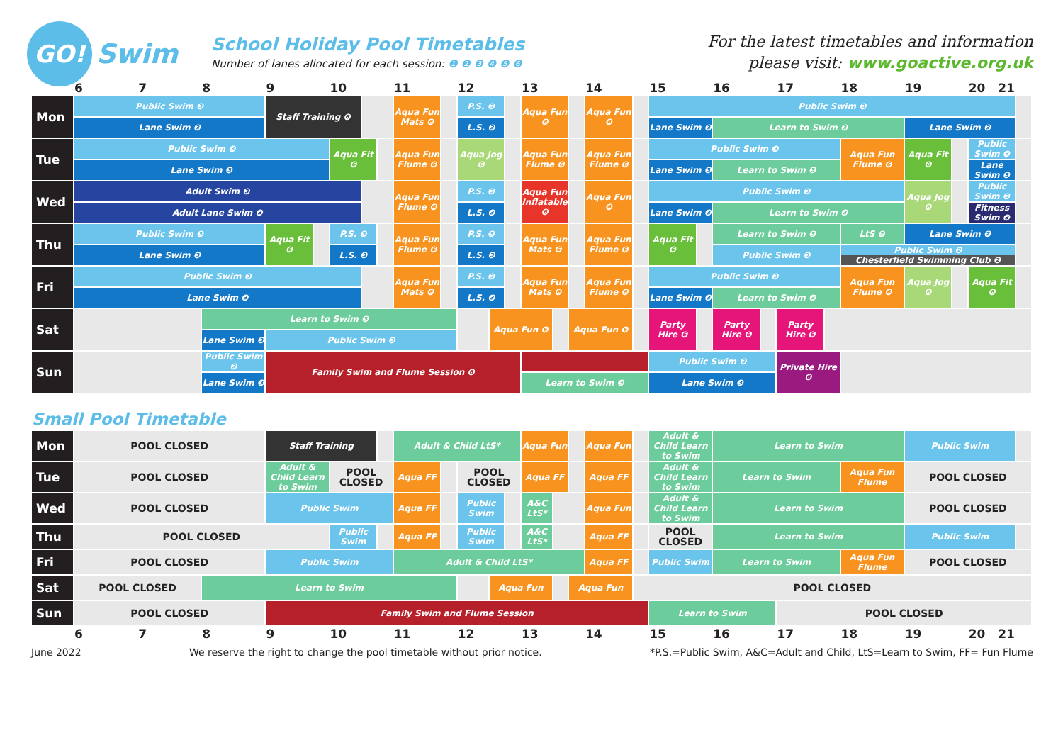GO!
Swim
School Holiday Pool Timetables
Number of lanes allocated for each session: ❶ ❷ ❸ ❹ ❺ ❻
For the latest timetables and information
please visit: www.goactive.org.uk
| | 6 | 7 | 8 | 9 | | 10 | | | 11 | | 12 | | | 13 | | | 14 | | 15 | | 16 | | 17 | | 18 | 19 | | 20 21 | |
| Mon | Public Swim ❸ | | | Staff Training ❻ | | | | | Aqua Fun Mats ❻ | | P.S. ❸ | | | Aqua Fun ❻ | | | Aqua Fun ❻ | | Public Swim ❸ | | | | | | | | | | |
| | Lane Swim ❸ | | | | | | | | | | L.S. ❸ | | | | | | | | Lane Swim ❸ | | Learn to Swim ❸ | | | | | Lane Swim ❸ | | | |
| Tue | Public Swim ❸ | | | | | Aqua Fit ❻ | | | Aqua Fun Flume ❻ | | Aqua Jog ❻ | | | Aqua Fun Flume ❻ | | | Aqua Fun Flume ❻ | | Public Swim ❸ | | | | | | Aqua Fun Flume ❻ | Aqua Fit ❻ | | Public Swim ❸ | |
| | Lane Swim ❸ | | | | | | | | | | | | | | | | | | Lane Swim ❸ | | Learn to Swim ❸ | | | | | | | Lane Swim ❸ | |
| Wed | Adult Swim ❸ | | | | | | | | Aqua Fun Flume ❻ | | P.S. ❸ | | | Aqua Fun Inflatable ❻ | | | Aqua Fun ❻ | | Public Swim ❸ | | | | | | | Aqua Jog ❻ | | Public Swim ❸ | |
| | Adult Lane Swim ❸ | | | | | | | | | | L.S. ❸ | | | | | | | | Lane Swim ❸ | | Learn to Swim ❸ | | | | | | | Fitness Swim ❸ | |
| Thu | Public Swim ❸ | | | Aqua Fit ❻ | | P.S. ❸ | | | Aqua Fun Flume ❻ | | P.S. ❸ | | | Aqua Fun Mats ❻ | | | Aqua Fun Flume ❻ | | Aqua Fit ❻ | | Learn to Swim ❸ | | | | LtS ❷ | Lane Swim ❷ | | | |
| | Lane Swim ❸ | | | | | L.S. ❸ | | | | | L.S. ❸ | | | | | | | | | | Public Swim ❸ | | | | Public Swim ❷ Chesterfield Swimming Club ❷ | | | | |
| Fri | Public Swim ❸ | | | | | | | | Aqua Fun Mats ❻ | | P.S. ❸ | | | Aqua Fun Mats ❻ | | | Aqua Fun Flume ❻ | | Public Swim ❸ | | | | | | Aqua Fun Flume ❻ | Aqua Jog ❻ | | Aqua Fit ❻ | |
| | Lane Swim ❸ | | | | | | | | | | L.S. ❸ | | | | | | | | Lane Swim ❸ | | Learn to Swim ❸ | | | | | | | | |
| Sat | | | Learn to Swim ❸ | | | | | | | | | Aqua Fun ❻ | | | | Aqua Fun ❻ | | | Party Hire ❻ | | Party Hire ❻ | | Party Hire ❻ | | | | | | |
| | | | Lane Swim ❸ | Public Swim ❸ | | | | | | | | | | | | | | | | | | | | | | | | | |
| Sun | | | Public Swim ❸ | Family Swim and Flume Session ❻ | | | | | | | | | | | | | | | Public Swim ❸ | | | | Private Hire ❻ | | | | | | |
| | | | Lane Swim ❸ | | | | | | | | | | | Learn to Swim ❸ | | | | | Lane Swim ❸ | | | | | | | | | | |
Small Pool Timetable
| Mon | POOL CLOSED | | | Staff Training | | | Adult & Child LtS* | | | | | Aqua Fun | | | Aqua Fun | | Adult & Child Learn to Swim | Learn to Swim | | | Public Swim | | |
| Tue | POOL CLOSED | | | Adult & Child Learn to Swim | POOL CLOSED | | Aqua FF | | POOL CLOSED | | | Aqua FF | | | Aqua FF | | Adult & Child Learn to Swim | Learn to Swim | | Aqua Fun Flume | POOL CLOSED | | |
| Wed | POOL CLOSED | | | Public Swim | | | Aqua FF | | Public Swim | | | A&C LtS* | | | Aqua Fun | | Adult & Child Learn to Swim | Learn to Swim | | | POOL CLOSED | | |
| Thu | POOL CLOSED | | | | Public Swim | | Aqua FF | | Public Swim | | | A&C LtS* | | | Aqua FF | | POOL CLOSED | Learn to Swim | | | Public Swim | | |
| Fri | POOL CLOSED | | | Public Swim | | | Adult & Child LtS* | | | | | | | | Aqua FF | | Public Swim | Learn to Swim | | Aqua Fun Flume | POOL CLOSED | | |
| Sat | POOL CLOSED | | Learn to Swim | | | | | | | Aqua Fun | | | | Aqua Fun | | POOL CLOSED | | | | | | | |
| Sun | POOL CLOSED | | | Family Swim and Flume Session | | | | | | | | | | | | | Learn to Swim | | POOL CLOSED | | | | |
| | 6 | 7 | 8 | 9 | 10 | | 11 | | 12 | | | 13 | | | 14 | | 15 | 16 | 17 | 18 | 19 | 20 21 | |
June 2022 We reserve the right to change the pool timetable without prior notice. *P.S.=Public Swim, A&C=Adult and Child, LtS=Learn to Swim, FF= Fun Flume